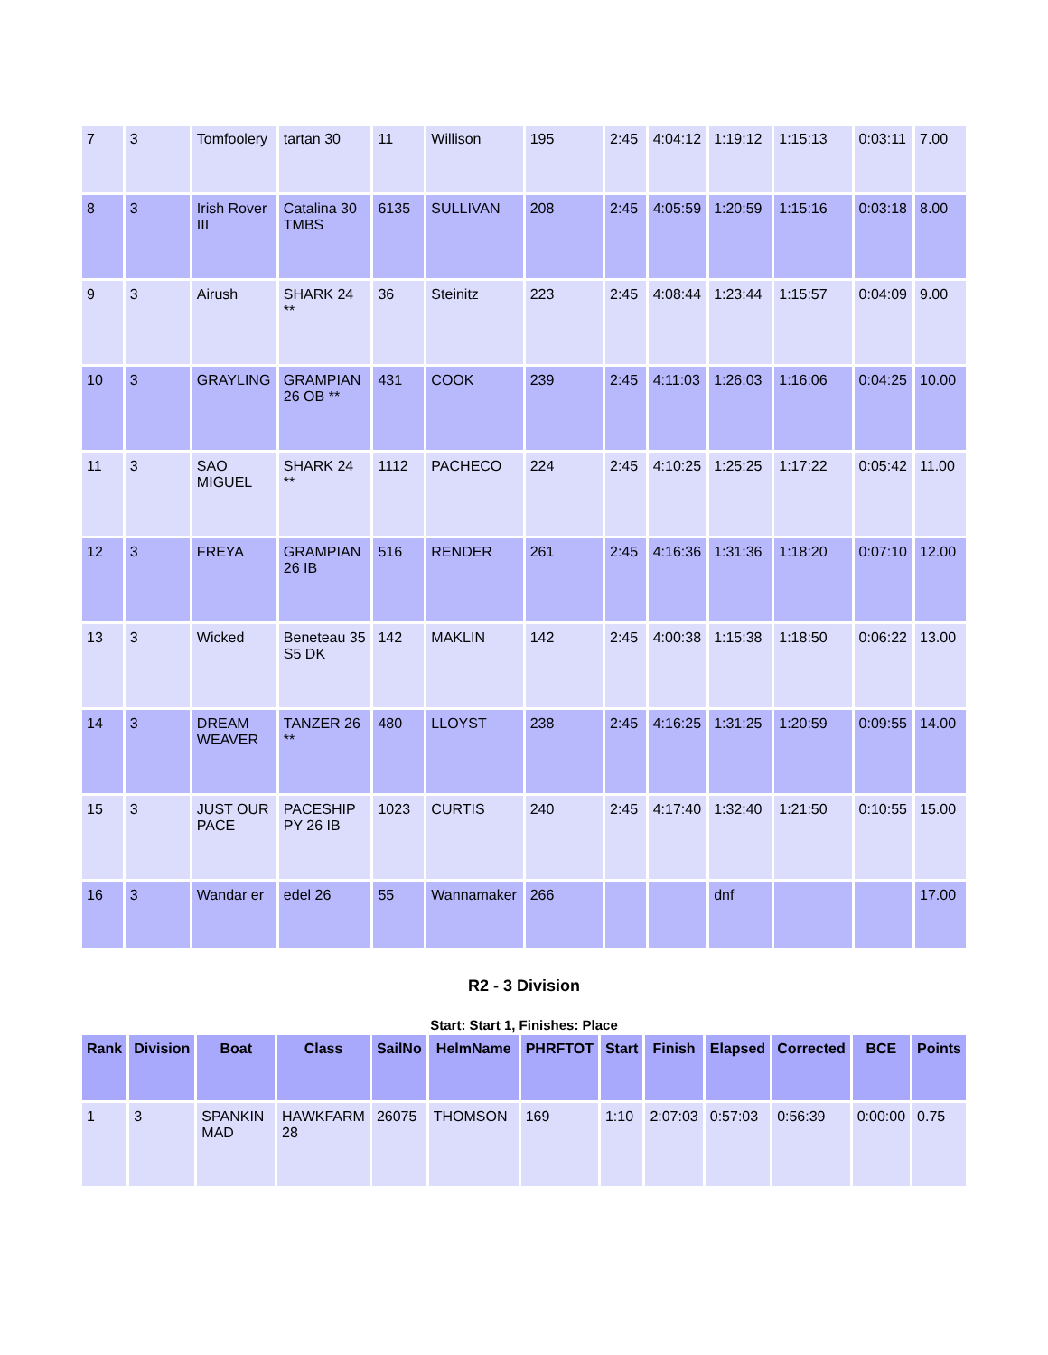| 7 | 3 | Tomfoolery | tartan 30 | 11 | Willison | 195 | 2:45 | 4:04:12 | 1:19:12 | 1:15:13 | 0:03:11 | 7.00 |
| 8 | 3 | Irish Rover III | Catalina 30 TMBS | 6135 | SULLIVAN | 208 | 2:45 | 4:05:59 | 1:20:59 | 1:15:16 | 0:03:18 | 8.00 |
| 9 | 3 | Airush | SHARK 24 ** | 36 | Steinitz | 223 | 2:45 | 4:08:44 | 1:23:44 | 1:15:57 | 0:04:09 | 9.00 |
| 10 | 3 | GRAYLING | GRAMPIAN 26 OB ** | 431 | COOK | 239 | 2:45 | 4:11:03 | 1:26:03 | 1:16:06 | 0:04:25 | 10.00 |
| 11 | 3 | SAO MIGUEL | SHARK 24 ** | 1112 | PACHECO | 224 | 2:45 | 4:10:25 | 1:25:25 | 1:17:22 | 0:05:42 | 11.00 |
| 12 | 3 | FREYA | GRAMPIAN 26 IB | 516 | RENDER | 261 | 2:45 | 4:16:36 | 1:31:36 | 1:18:20 | 0:07:10 | 12.00 |
| 13 | 3 | Wicked | Beneteau 35 S5 DK | 142 | MAKLIN | 142 | 2:45 | 4:00:38 | 1:15:38 | 1:18:50 | 0:06:22 | 13.00 |
| 14 | 3 | DREAM WEAVER | TANZER 26 ** | 480 | LLOYST | 238 | 2:45 | 4:16:25 | 1:31:25 | 1:20:59 | 0:09:55 | 14.00 |
| 15 | 3 | JUST OUR PACE | PACESHIP PY 26 IB | 1023 | CURTIS | 240 | 2:45 | 4:17:40 | 1:32:40 | 1:21:50 | 0:10:55 | 15.00 |
| 16 | 3 | Wandar er | edel 26 | 55 | Wannamaker | 266 | | | dnf | | | 17.00 |
R2 - 3 Division
Start: Start 1, Finishes: Place
| Rank | Division | Boat | Class | SailNo | HelmName | PHRFTOT | Start | Finish | Elapsed | Corrected | BCE | Points |
| --- | --- | --- | --- | --- | --- | --- | --- | --- | --- | --- | --- | --- |
| 1 | 3 | SPANKIN MAD | HAWKFARM 28 | 26075 | THOMSON | 169 | 1:10 | 2:07:03 | 0:57:03 | 0:56:39 | 0:00:00 | 0.75 |